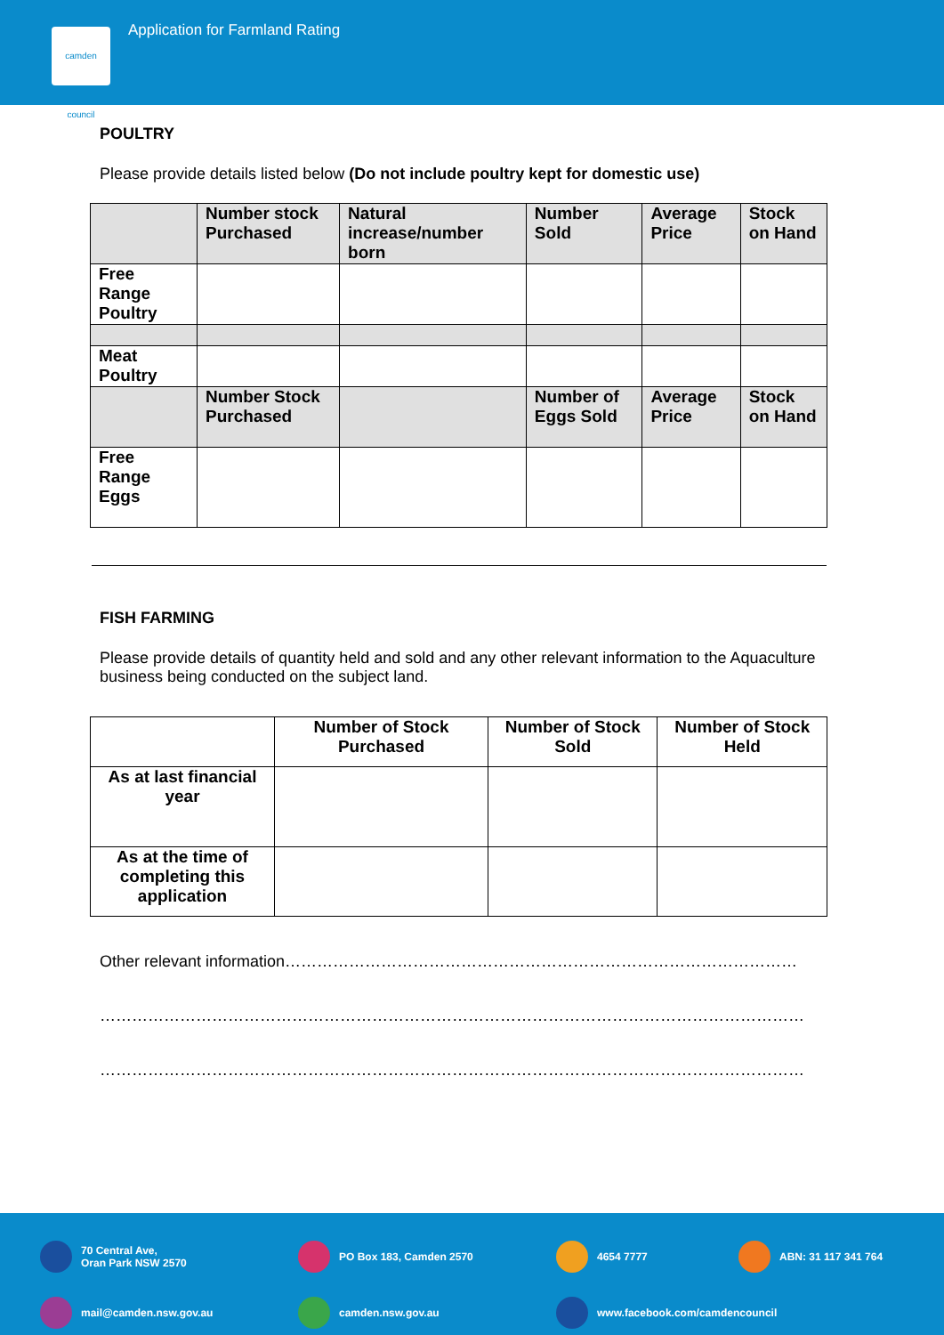camden council
Application for Farmland Rating
POULTRY
Please provide details listed below (Do not include poultry kept for domestic use)
| | Number stock Purchased | Natural increase/number born | Number Sold | Average Price | Stock on Hand |
| Free Range Poultry | | | | | |
| Meat Poultry | | | | | |
| | Number Stock Purchased | | Number of Eggs Sold | Average Price | Stock on Hand |
| Free Range Eggs | | | | | |
FISH FARMING
Please provide details of quantity held and sold and any other relevant information to the Aquaculture business being conducted on the subject land.
| | Number of Stock Purchased | Number of Stock Sold | Number of Stock Held |
| As at last financial year | | | |
| As at the time of completing this application | | | |
Other relevant information……………………………………………………………………………………
……………………………………………………………………………………………………………………
……………………………………………………………………………………………………………………
70 Central Ave,
Oran Park NSW 2570
PO Box 183, Camden 2570
4654 7777
ABN: 31 117 341 764
mail@camden.nsw.gov.au
camden.nsw.gov.au
www.facebook.com/camdencouncil